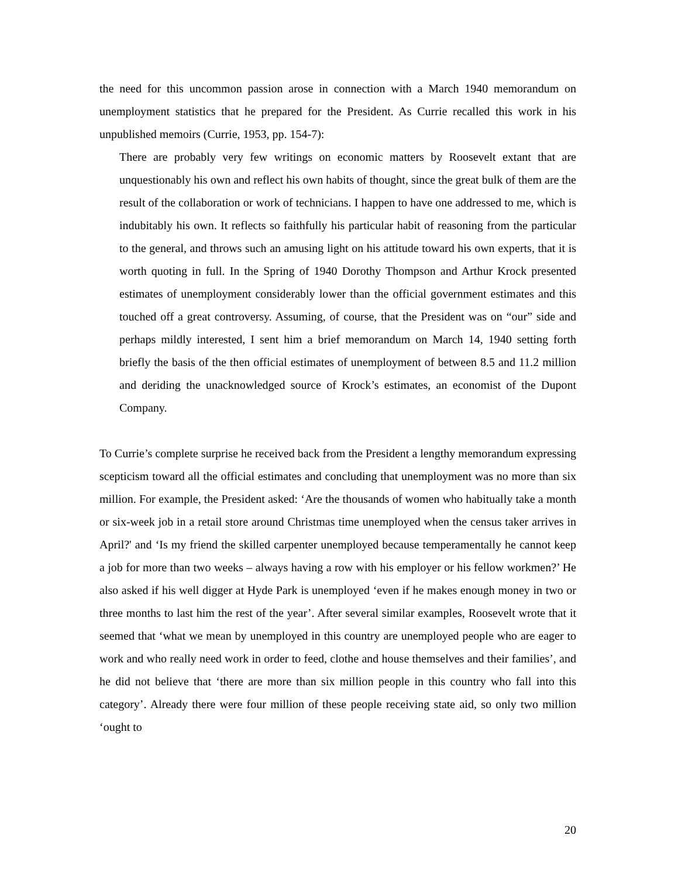the need for this uncommon passion arose in connection with a March 1940 memorandum on unemployment statistics that he prepared for the President. As Currie recalled this work in his unpublished memoirs (Currie, 1953, pp. 154-7):
There are probably very few writings on economic matters by Roosevelt extant that are unquestionably his own and reflect his own habits of thought, since the great bulk of them are the result of the collaboration or work of technicians. I happen to have one addressed to me, which is indubitably his own. It reflects so faithfully his particular habit of reasoning from the particular to the general, and throws such an amusing light on his attitude toward his own experts, that it is worth quoting in full. In the Spring of 1940 Dorothy Thompson and Arthur Krock presented estimates of unemployment considerably lower than the official government estimates and this touched off a great controversy. Assuming, of course, that the President was on “our” side and perhaps mildly interested, I sent him a brief memorandum on March 14, 1940 setting forth briefly the basis of the then official estimates of unemployment of between 8.5 and 11.2 million and deriding the unacknowledged source of Krock’s estimates, an economist of the Dupont Company.
To Currie’s complete surprise he received back from the President a lengthy memorandum expressing scepticism toward all the official estimates and concluding that unemployment was no more than six million. For example, the President asked: ‘Are the thousands of women who habitually take a month or six-week job in a retail store around Christmas time unemployed when the census taker arrives in April?' and ‘Is my friend the skilled carpenter unemployed because temperamentally he cannot keep a job for more than two weeks – always having a row with his employer or his fellow workmen?’ He also asked if his well digger at Hyde Park is unemployed ‘even if he makes enough money in two or three months to last him the rest of the year’. After several similar examples, Roosevelt wrote that it seemed that ‘what we mean by unemployed in this country are unemployed people who are eager to work and who really need work in order to feed, clothe and house themselves and their families’, and he did not believe that ‘there are more than six million people in this country who fall into this category’. Already there were four million of these people receiving state aid, so only two million ‘ought to
20